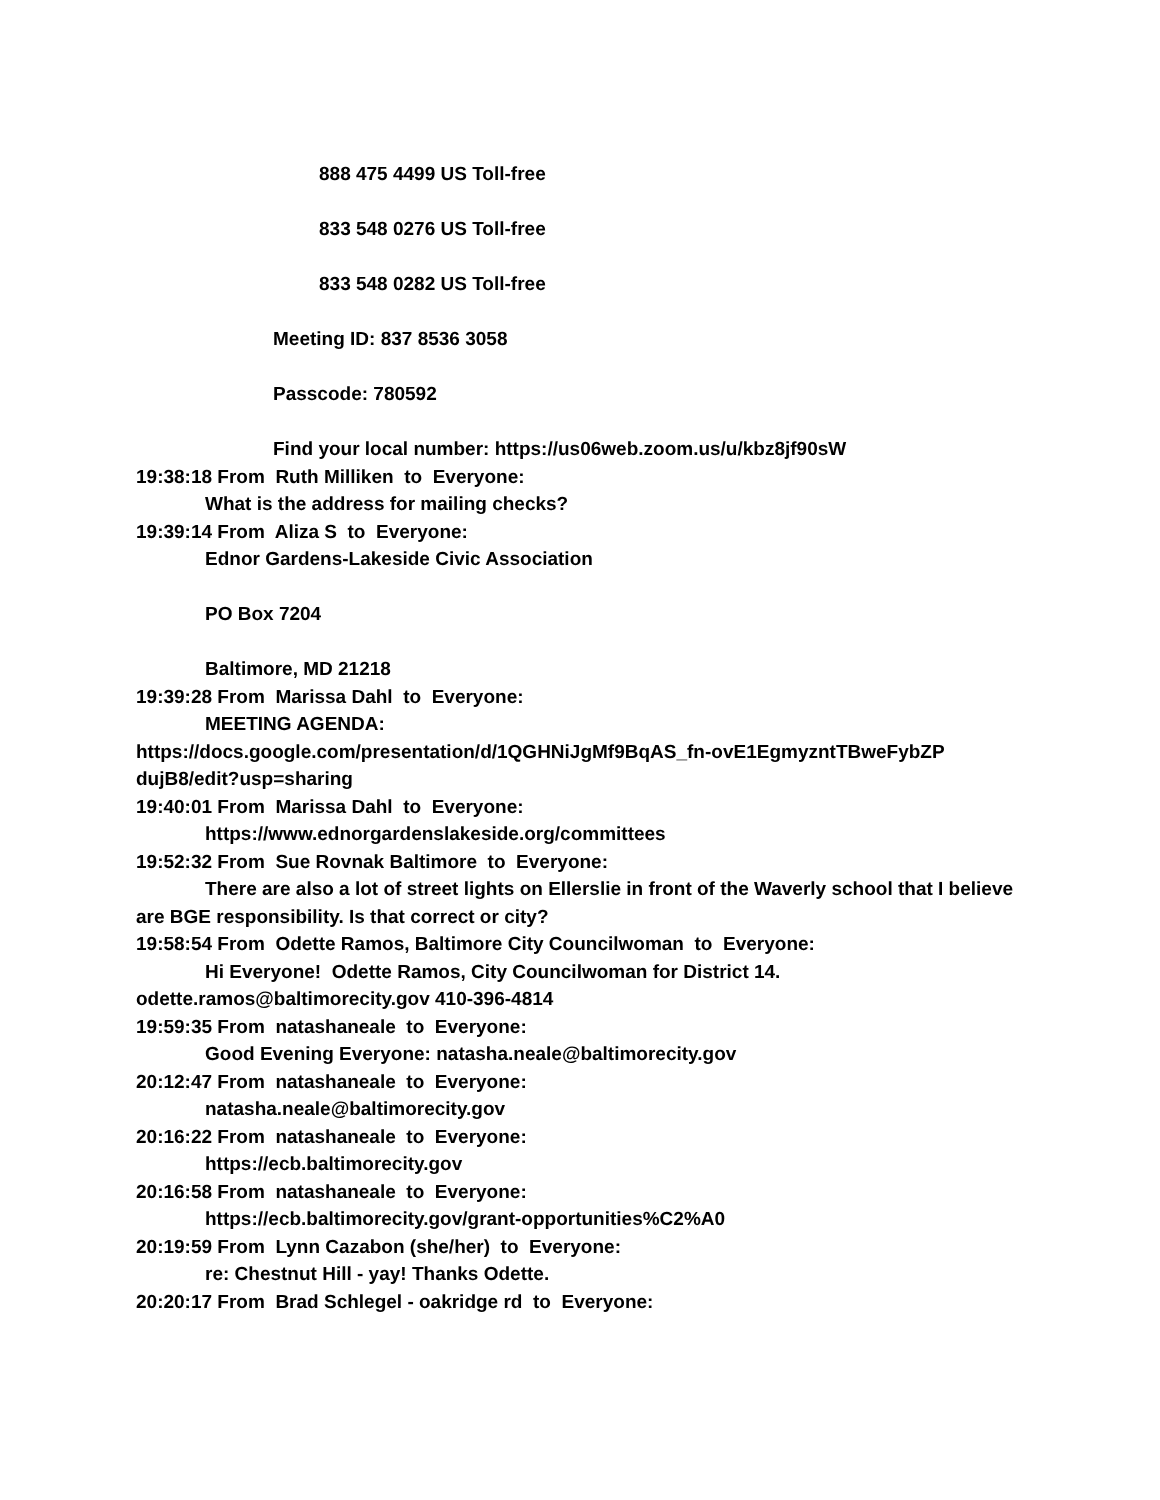888 475 4499 US Toll-free
833 548 0276 US Toll-free
833 548 0282 US Toll-free
Meeting ID: 837 8536 3058
Passcode: 780592
Find your local number: https://us06web.zoom.us/u/kbz8jf90sW
19:38:18 From Ruth Milliken to Everyone:
What is the address for mailing checks?
19:39:14 From Aliza S to Everyone:
Ednor Gardens-Lakeside Civic Association
PO Box 7204
Baltimore, MD 21218
19:39:28 From Marissa Dahl to Everyone:
MEETING AGENDA:
https://docs.google.com/presentation/d/1QGHNiJgMf9BqAS_fn-ovE1EgmyzntTBweFybZP dujB8/edit?usp=sharing
19:40:01 From Marissa Dahl to Everyone:
https://www.ednorgardenslakeside.org/committees
19:52:32 From Sue Rovnak Baltimore to Everyone:
There are also a lot of street lights on Ellerslie in front of the Waverly school that I believe are BGE responsibility. Is that correct or city?
19:58:54 From Odette Ramos, Baltimore City Councilwoman to Everyone:
Hi Everyone! Odette Ramos, City Councilwoman for District 14.
odette.ramos@baltimorecity.gov 410-396-4814
19:59:35 From natashaneale to Everyone:
Good Evening Everyone: natasha.neale@baltimorecity.gov
20:12:47 From natashaneale to Everyone:
natasha.neale@baltimorecity.gov
20:16:22 From natashaneale to Everyone:
https://ecb.baltimorecity.gov
20:16:58 From natashaneale to Everyone:
https://ecb.baltimorecity.gov/grant-opportunities%C2%A0
20:19:59 From Lynn Cazabon (she/her) to Everyone:
re: Chestnut Hill - yay! Thanks Odette.
20:20:17 From Brad Schlegel - oakridge rd to Everyone: